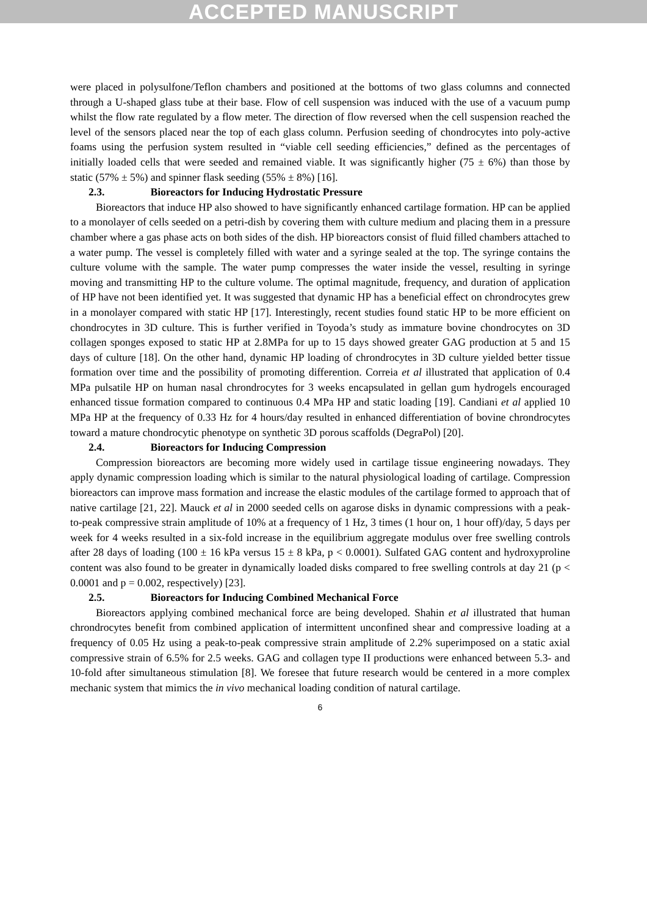ACCEPTED MANUSCRIPT
were placed in polysulfone/Teflon chambers and positioned at the bottoms of two glass columns and connected through a U-shaped glass tube at their base. Flow of cell suspension was induced with the use of a vacuum pump whilst the flow rate regulated by a flow meter. The direction of flow reversed when the cell suspension reached the level of the sensors placed near the top of each glass column. Perfusion seeding of chondrocytes into poly-active foams using the perfusion system resulted in “viable cell seeding efficiencies,” defined as the percentages of initially loaded cells that were seeded and remained viable. It was significantly higher (75 ± 6%) than those by static (57% ± 5%) and spinner flask seeding (55% ± 8%) [16].
2.3. Bioreactors for Inducing Hydrostatic Pressure
Bioreactors that induce HP also showed to have significantly enhanced cartilage formation. HP can be applied to a monolayer of cells seeded on a petri-dish by covering them with culture medium and placing them in a pressure chamber where a gas phase acts on both sides of the dish. HP bioreactors consist of fluid filled chambers attached to a water pump. The vessel is completely filled with water and a syringe sealed at the top. The syringe contains the culture volume with the sample. The water pump compresses the water inside the vessel, resulting in syringe moving and transmitting HP to the culture volume. The optimal magnitude, frequency, and duration of application of HP have not been identified yet. It was suggested that dynamic HP has a beneficial effect on chrondrocytes grew in a monolayer compared with static HP [17]. Interestingly, recent studies found static HP to be more efficient on chondrocytes in 3D culture. This is further verified in Toyoda’s study as immature bovine chondrocytes on 3D collagen sponges exposed to static HP at 2.8MPa for up to 15 days showed greater GAG production at 5 and 15 days of culture [18]. On the other hand, dynamic HP loading of chrondrocytes in 3D culture yielded better tissue formation over time and the possibility of promoting differention. Correia et al illustrated that application of 0.4 MPa pulsatile HP on human nasal chrondrocytes for 3 weeks encapsulated in gellan gum hydrogels encouraged enhanced tissue formation compared to continuous 0.4 MPa HP and static loading [19]. Candiani et al applied 10 MPa HP at the frequency of 0.33 Hz for 4 hours/day resulted in enhanced differentiation of bovine chrondrocytes toward a mature chondrocytic phenotype on synthetic 3D porous scaffolds (DegraPol) [20].
2.4. Bioreactors for Inducing Compression
Compression bioreactors are becoming more widely used in cartilage tissue engineering nowadays. They apply dynamic compression loading which is similar to the natural physiological loading of cartilage. Compression bioreactors can improve mass formation and increase the elastic modules of the cartilage formed to approach that of native cartilage [21, 22]. Mauck et al in 2000 seeded cells on agarose disks in dynamic compressions with a peak-to-peak compressive strain amplitude of 10% at a frequency of 1 Hz, 3 times (1 hour on, 1 hour off)/day, 5 days per week for 4 weeks resulted in a six-fold increase in the equilibrium aggregate modulus over free swelling controls after 28 days of loading (100 ± 16 kPa versus 15 ± 8 kPa, p < 0.0001). Sulfated GAG content and hydroxyproline content was also found to be greater in dynamically loaded disks compared to free swelling controls at day 21 (p < 0.0001 and p = 0.002, respectively) [23].
2.5. Bioreactors for Inducing Combined Mechanical Force
Bioreactors applying combined mechanical force are being developed. Shahin et al illustrated that human chrondrocytes benefit from combined application of intermittent unconfined shear and compressive loading at a frequency of 0.05 Hz using a peak-to-peak compressive strain amplitude of 2.2% superimposed on a static axial compressive strain of 6.5% for 2.5 weeks. GAG and collagen type II productions were enhanced between 5.3- and 10-fold after simultaneous stimulation [8]. We foresee that future research would be centered in a more complex mechanic system that mimics the in vivo mechanical loading condition of natural cartilage.
6